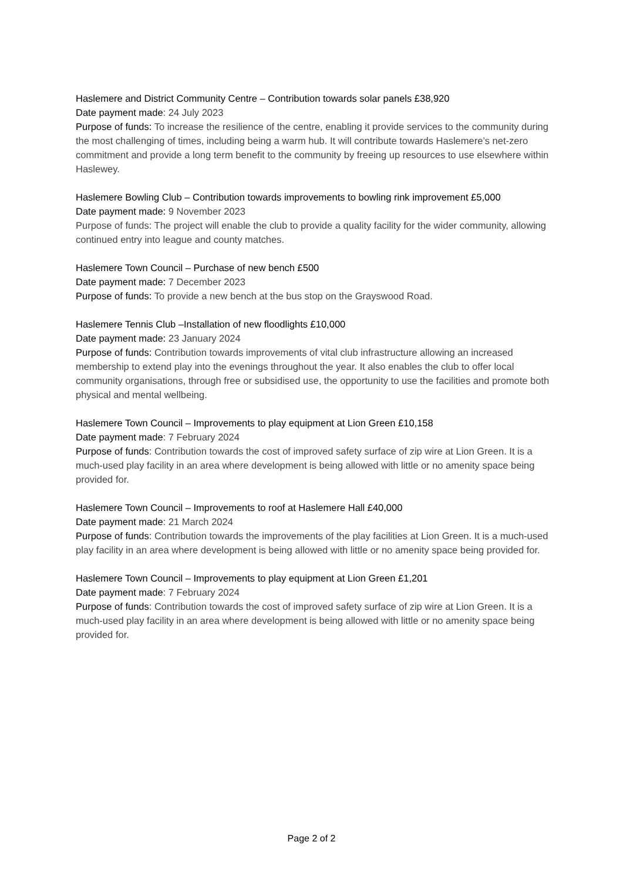Haslemere and District Community Centre – Contribution towards solar panels £38,920
Date payment made: 24 July 2023
Purpose of funds: To increase the resilience of the centre, enabling it provide services to the community during the most challenging of times, including being a warm hub. It will contribute towards Haslemere’s net-zero commitment and provide a long term benefit to the community by freeing up resources to use elsewhere within Haslewey.
Haslemere Bowling Club – Contribution towards improvements to bowling rink improvement £5,000
Date payment made: 9 November 2023
Purpose of funds: The project will enable the club to provide a quality facility for the wider community, allowing continued entry into league and county matches.
Haslemere Town Council – Purchase of new bench £500
Date payment made: 7 December 2023
Purpose of funds: To provide a new bench at the bus stop on the Grayswood Road.
Haslemere Tennis Club –Installation of new floodlights £10,000
Date payment made: 23 January 2024
Purpose of funds: Contribution towards improvements of vital club infrastructure allowing an increased membership to extend play into the evenings throughout the year. It also enables the club to offer local community organisations, through free or subsidised use, the opportunity to use the facilities and promote both physical and mental wellbeing.
Haslemere Town Council – Improvements to play equipment at Lion Green £10,158
Date payment made: 7 February 2024
Purpose of funds: Contribution towards the cost of improved safety surface of zip wire at Lion Green. It is a much-used play facility in an area where development is being allowed with little or no amenity space being provided for.
Haslemere Town Council – Improvements to roof at Haslemere Hall £40,000
Date payment made: 21 March 2024
Purpose of funds: Contribution towards the improvements of the play facilities at Lion Green. It is a much-used play facility in an area where development is being allowed with little or no amenity space being provided for.
Haslemere Town Council – Improvements to play equipment at Lion Green £1,201
Date payment made: 7 February 2024
Purpose of funds: Contribution towards the cost of improved safety surface of zip wire at Lion Green. It is a much-used play facility in an area where development is being allowed with little or no amenity space being provided for.
Page 2 of 2